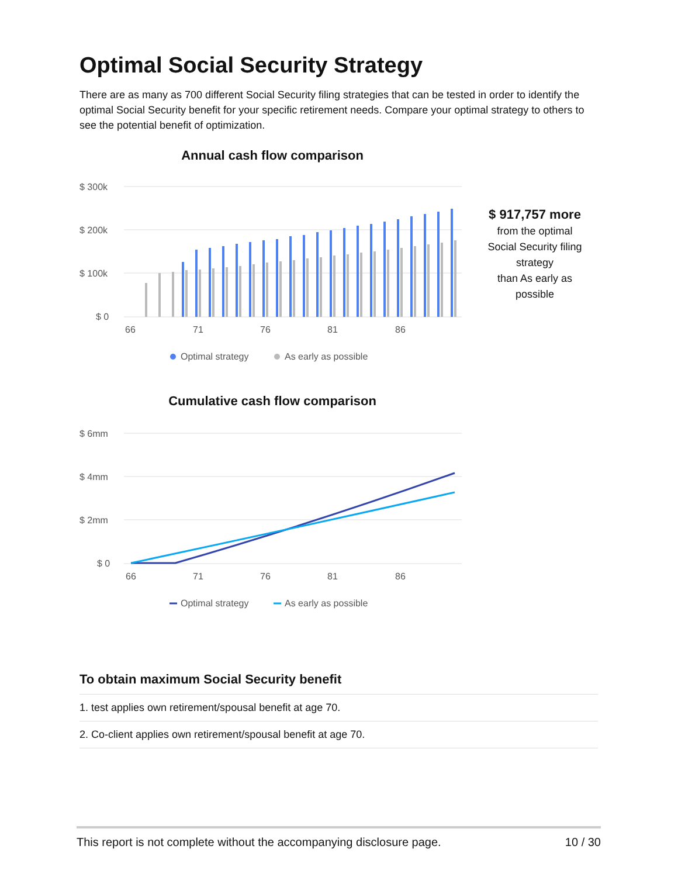Optimal Social Security Strategy
There are as many as 700 different Social Security filing strategies that can be tested in order to identify the optimal Social Security benefit for your specific retirement needs. Compare your optimal strategy to others to see the potential benefit of optimization.
Annual cash flow comparison
$ 300k
$ 200k
$ 100k
$ 0
66
71
76
81
86
Optimal strategy
As early as possible
Cumulative cash flow comparison
$ 6mm
$ 4mm
$ 2mm
$ 0
66
71
76
81
86
Optimal strategy
As early as possible
$ 917,757 more
from the optimal
Social Security filing
strategy
than As early as
possible
To obtain maximum Social Security benefit
1. test applies own retirement/spousal benefit at age 70.
2. Co-client applies own retirement/spousal benefit at age 70.
This report is not complete without the accompanying disclosure page. 10 / 30